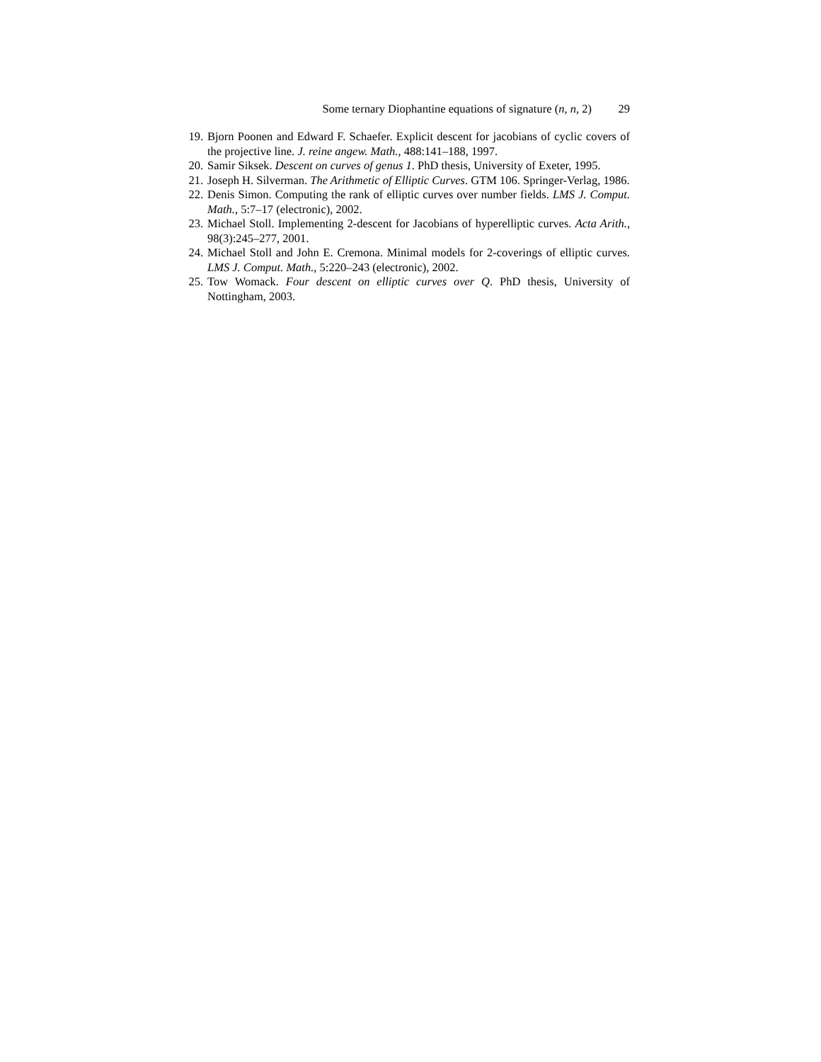Some ternary Diophantine equations of signature (n, n, 2) 29
19. Bjorn Poonen and Edward F. Schaefer. Explicit descent for jacobians of cyclic covers of the projective line. J. reine angew. Math., 488:141–188, 1997.
20. Samir Siksek. Descent on curves of genus 1. PhD thesis, University of Exeter, 1995.
21. Joseph H. Silverman. The Arithmetic of Elliptic Curves. GTM 106. Springer-Verlag, 1986.
22. Denis Simon. Computing the rank of elliptic curves over number fields. LMS J. Comput. Math., 5:7–17 (electronic), 2002.
23. Michael Stoll. Implementing 2-descent for Jacobians of hyperelliptic curves. Acta Arith., 98(3):245–277, 2001.
24. Michael Stoll and John E. Cremona. Minimal models for 2-coverings of elliptic curves. LMS J. Comput. Math., 5:220–243 (electronic), 2002.
25. Tow Womack. Four descent on elliptic curves over Q. PhD thesis, University of Nottingham, 2003.